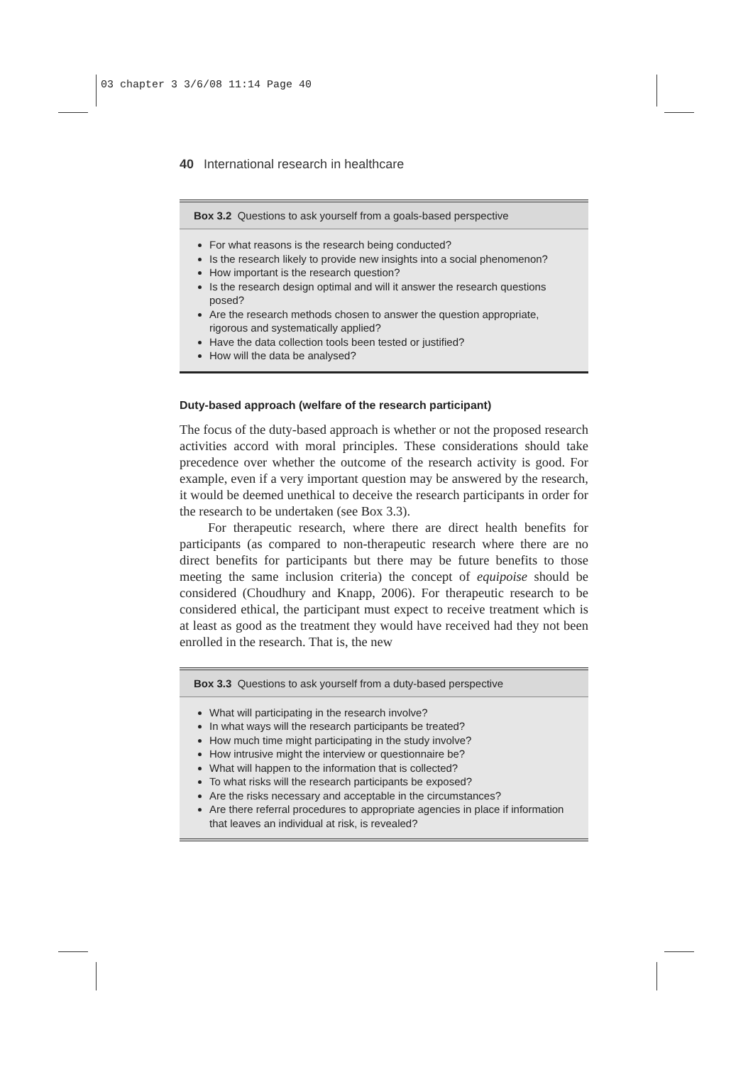03 chapter 3 3/6/08 11:14 Page 40
40 International research in healthcare
Box 3.2 Questions to ask yourself from a goals-based perspective
For what reasons is the research being conducted?
Is the research likely to provide new insights into a social phenomenon?
How important is the research question?
Is the research design optimal and will it answer the research questions posed?
Are the research methods chosen to answer the question appropriate, rigorous and systematically applied?
Have the data collection tools been tested or justified?
How will the data be analysed?
Duty-based approach (welfare of the research participant)
The focus of the duty-based approach is whether or not the proposed research activities accord with moral principles. These considerations should take precedence over whether the outcome of the research activity is good. For example, even if a very important question may be answered by the research, it would be deemed unethical to deceive the research participants in order for the research to be undertaken (see Box 3.3).
For therapeutic research, where there are direct health benefits for participants (as compared to non-therapeutic research where there are no direct benefits for participants but there may be future benefits to those meeting the same inclusion criteria) the concept of equipoise should be considered (Choudhury and Knapp, 2006). For therapeutic research to be considered ethical, the participant must expect to receive treatment which is at least as good as the treatment they would have received had they not been enrolled in the research. That is, the new
Box 3.3 Questions to ask yourself from a duty-based perspective
What will participating in the research involve?
In what ways will the research participants be treated?
How much time might participating in the study involve?
How intrusive might the interview or questionnaire be?
What will happen to the information that is collected?
To what risks will the research participants be exposed?
Are the risks necessary and acceptable in the circumstances?
Are there referral procedures to appropriate agencies in place if information that leaves an individual at risk, is revealed?